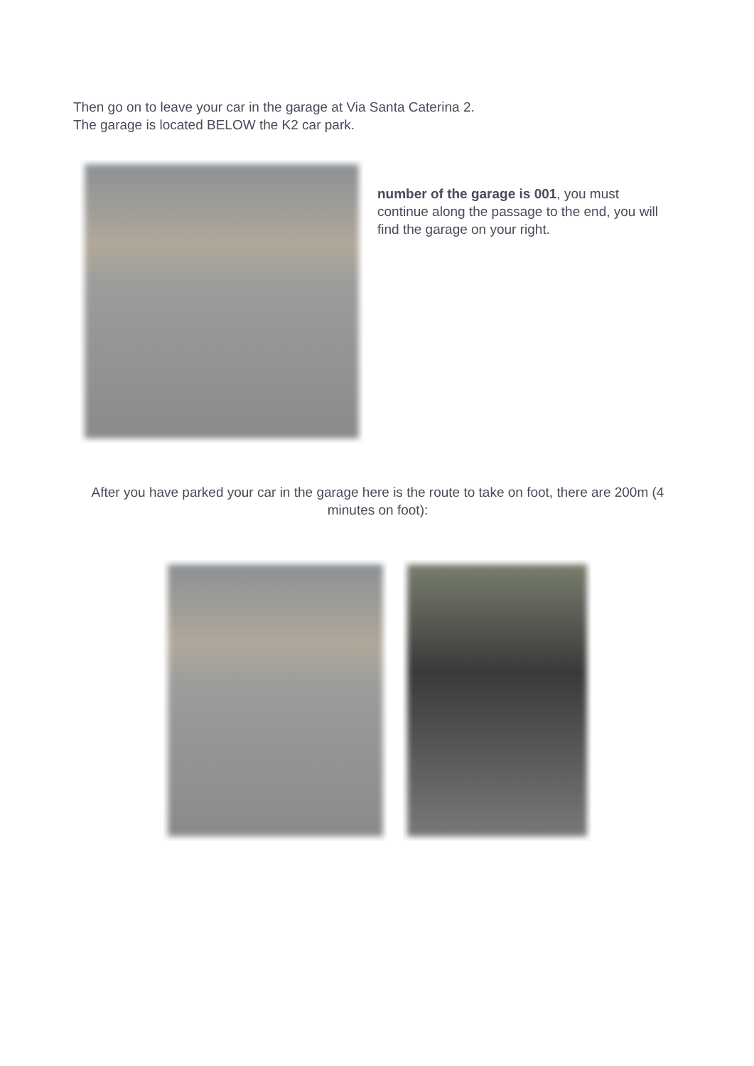Then go on to leave your car in the garage at Via Santa Caterina 2.
The garage is located BELOW the K2 car park.
number of the garage is 001, you must continue along the passage to the end, you will find the garage on your right.
After you have parked your car in the garage here is the route to take on foot, there are 200m (4 minutes on foot):